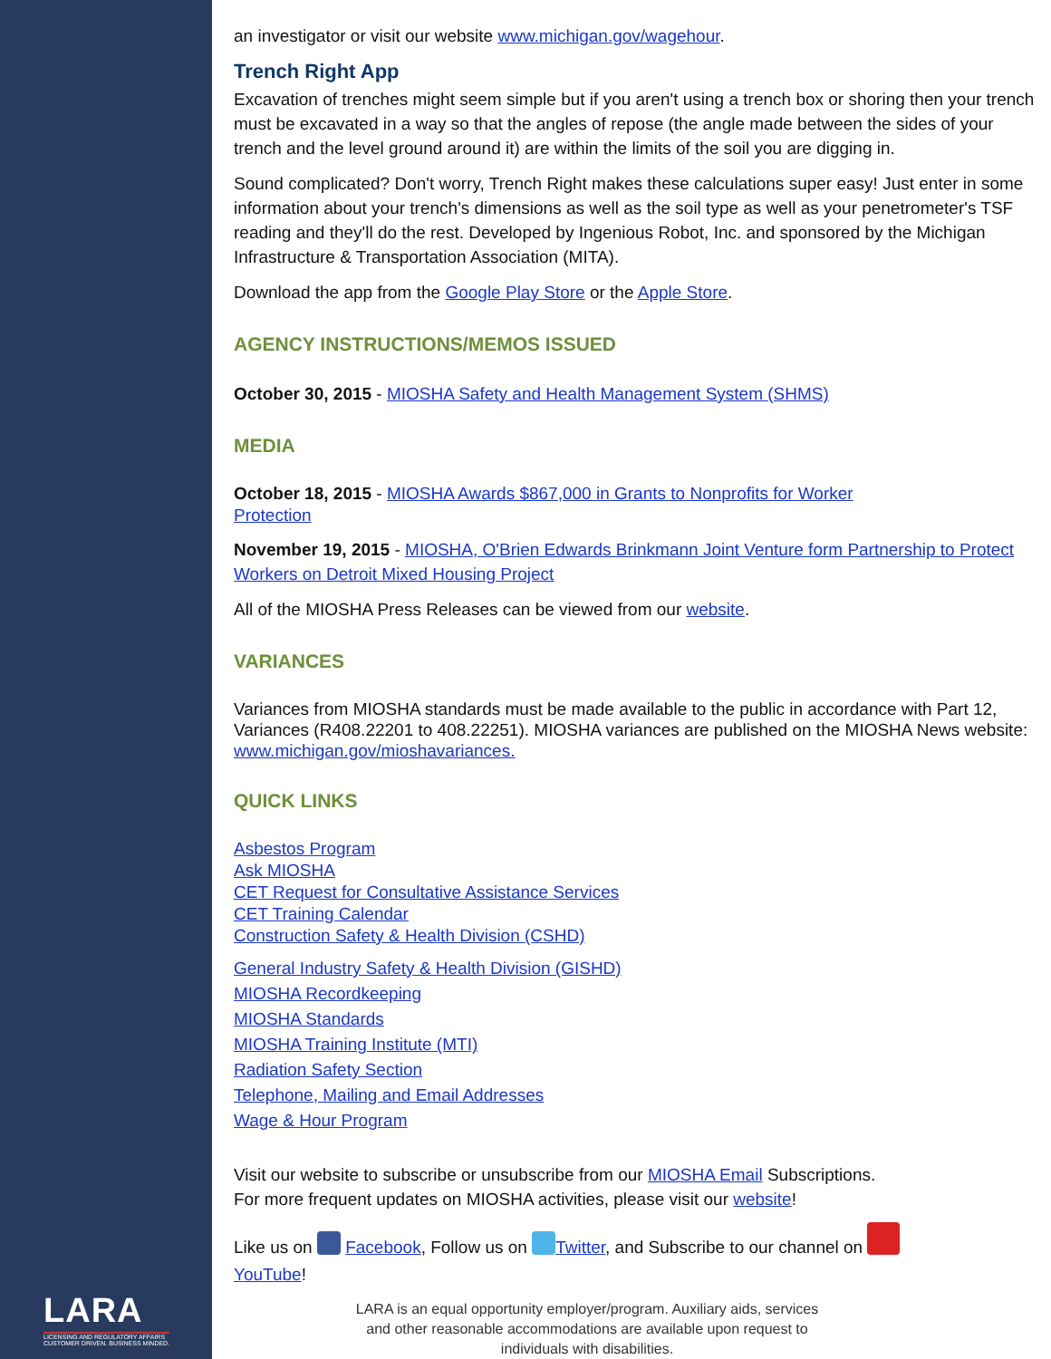LARA
LICENSING AND REGULATORY AFFAIRS
CUSTOMER DRIVEN. BUSINESS MINDED.
an investigator or visit our website www.michigan.gov/wagehour.
Trench Right App
Excavation of trenches might seem simple but if you aren't using a trench box or shoring then your trench must be excavated in a way so that the angles of repose (the angle made between the sides of your trench and the level ground around it) are within the limits of the soil you are digging in.
Sound complicated? Don't worry, Trench Right makes these calculations super easy! Just enter in some information about your trench's dimensions as well as the soil type as well as your penetrometer's TSF reading and they'll do the rest. Developed by Ingenious Robot, Inc. and sponsored by the Michigan Infrastructure & Transportation Association (MITA).
Download the app from the Google Play Store or the Apple Store.
AGENCY INSTRUCTIONS/MEMOS ISSUED
October 30, 2015 - MIOSHA Safety and Health Management System (SHMS)
MEDIA
October 18, 2015 - MIOSHA Awards $867,000 in Grants to Nonprofits for Worker
Protection
November 19, 2015 - MIOSHA, O'Brien Edwards Brinkmann Joint Venture form Partnership to Protect Workers on Detroit Mixed Housing Project
All of the MIOSHA Press Releases can be viewed from our website.
VARIANCES
Variances from MIOSHA standards must be made available to the public in accordance with Part 12, Variances (R408.22201 to 408.22251). MIOSHA variances are published on the MIOSHA News website: www.michigan.gov/mioshavariances.
QUICK LINKS
Asbestos Program
Ask MIOSHA
CET Request for Consultative Assistance Services
CET Training Calendar
Construction Safety & Health Division (CSHD)
General Industry Safety & Health Division (GISHD)
MIOSHA Recordkeeping
MIOSHA Standards
MIOSHA Training Institute (MTI)
Radiation Safety Section
Telephone, Mailing and Email Addresses
Wage & Hour Program
Visit our website to subscribe or unsubscribe from our MIOSHA Email Subscriptions.
For more frequent updates on MIOSHA activities, please visit our website!
Like us on Facebook, Follow us on Twitter, and Subscribe to our channel on
YouTube!
LARA is an equal opportunity employer/program. Auxiliary aids, services and other reasonable accommodations are available upon request to individuals with disabilities.